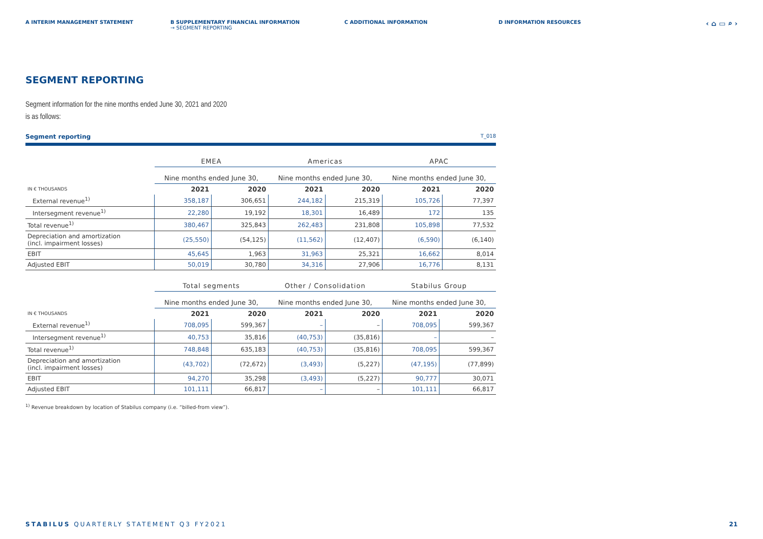A INTERIM MANAGEMENT STATEMENT B SUPPLEMENTARY FINANCIAL INFORMATION
→ SEGMENT REPORTING
C ADDITIONAL INFORMATION D INFORMATION RESOURCES
‹ ⌂ ▭ ⌕ ›
SEGMENT REPORTING
Segment information for the nine months ended June 30, 2021 and 2020
is as follows:
Segment reporting T_018
| | EMEA | | Americas | | APAC | |
| --- | --- | --- | --- | --- | --- | --- |
| | Nine months ended June 30, | | Nine months ended June 30, | | Nine months ended June 30, | |
| IN € THOUSANDS | 2021 | 2020 | 2021 | 2020 | 2021 | 2020 |
| External revenue<sup>1)</sup> | 358,187 | 306,651 | 244,182 | 215,319 | 105,726 | 77,397 |
| Intersegment revenue<sup>1)</sup> | 22,280 | 19,192 | 18,301 | 16,489 | 172 | 135 |
| Total revenue<sup>1)</sup> | 380,467 | 325,843 | 262,483 | 231,808 | 105,898 | 77,532 |
| Depreciation and amortization (incl. impairment losses) | (25,550) | (54,125) | (11,562) | (12,407) | (6,590) | (6,140) |
| EBIT | 45,645 | 1,963 | 31,963 | 25,321 | 16,662 | 8,014 |
| Adjusted EBIT | 50,019 | 30,780 | 34,316 | 27,906 | 16,776 | 8,131 |
| | Total segments | | Other / Consolidation | | Stabilus Group | |
| --- | --- | --- | --- | --- | --- | --- |
| | Nine months ended June 30, | | Nine months ended June 30, | | Nine months ended June 30, | |
| IN € THOUSANDS | 2021 | 2020 | 2021 | 2020 | 2021 | 2020 |
| External revenue<sup>1)</sup> | 708,095 | 599,367 | – | – | 708,095 | 599,367 |
| Intersegment revenue<sup>1)</sup> | 40,753 | 35,816 | (40,753) | (35,816) | – | – |
| Total revenue<sup>1)</sup> | 748,848 | 635,183 | (40,753) | (35,816) | 708,095 | 599,367 |
| Depreciation and amortization (incl. impairment losses) | (43,702) | (72,672) | (3,493) | (5,227) | (47,195) | (77,899) |
| EBIT | 94,270 | 35,298 | (3,493) | (5,227) | 90,777 | 30,071 |
| Adjusted EBIT | 101,111 | 66,817 | – | – | 101,111 | 66,817 |
<sup>1)</sup> Revenue breakdown by location of Stabilus company (i.e. “billed-from view”).
STABILUS QUARTERLY STATEMENT Q3 FY2021 21